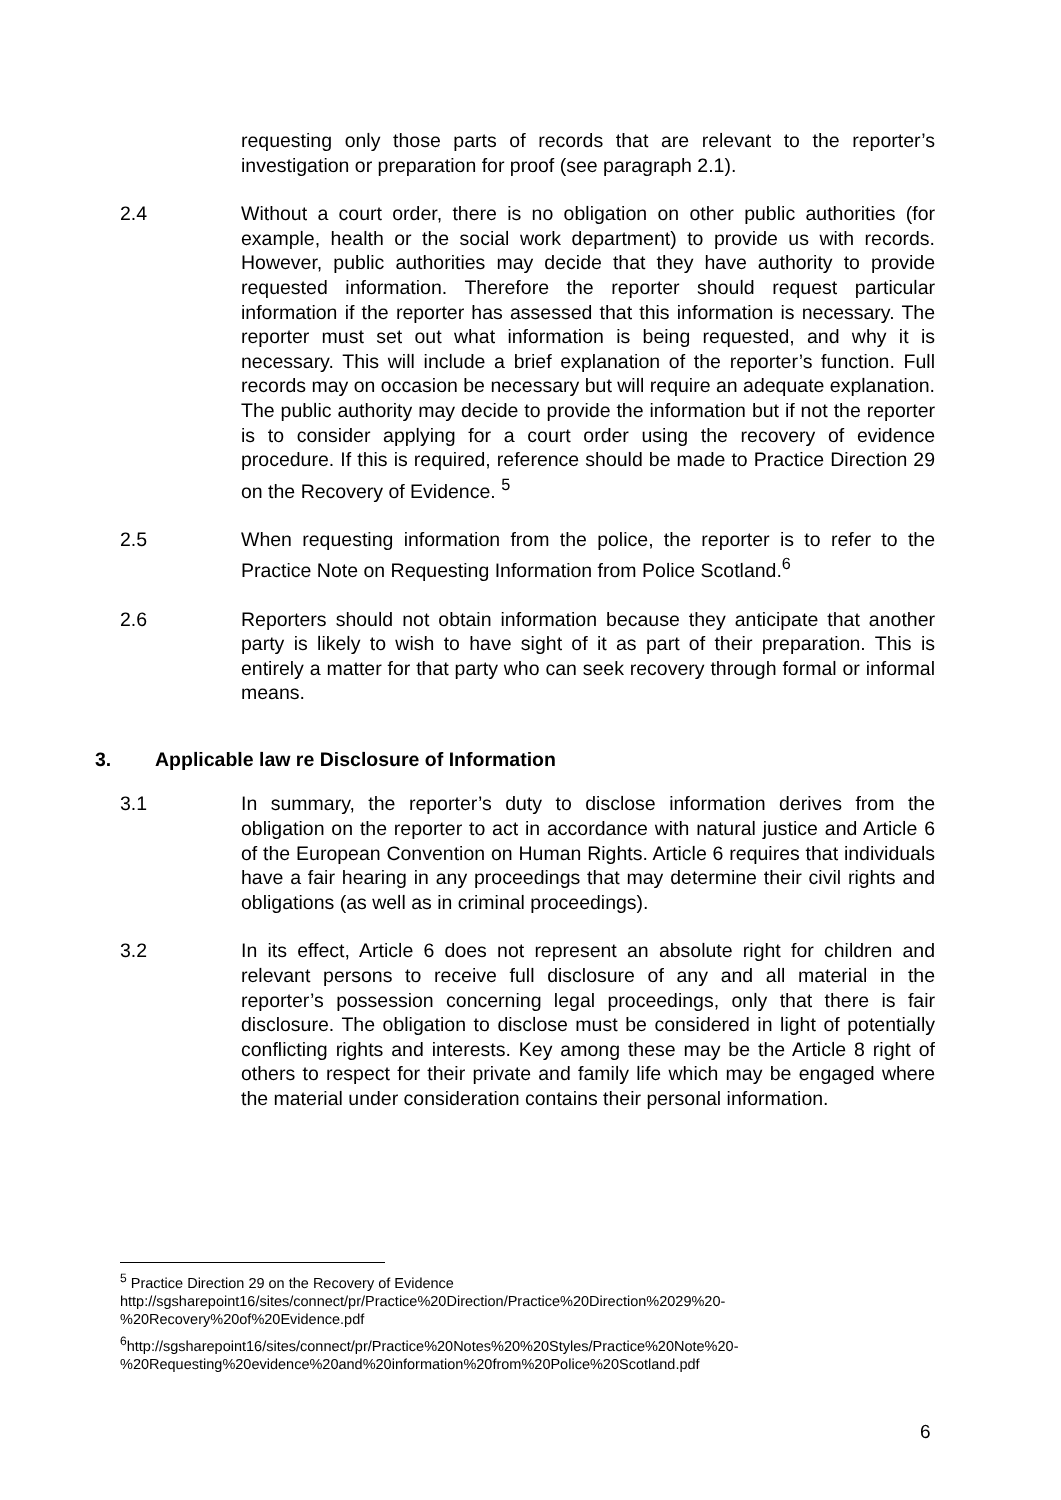requesting only those parts of records that are relevant to the reporter’s investigation or preparation for proof (see paragraph 2.1).
2.4 Without a court order, there is no obligation on other public authorities (for example, health or the social work department) to provide us with records. However, public authorities may decide that they have authority to provide requested information. Therefore the reporter should request particular information if the reporter has assessed that this information is necessary. The reporter must set out what information is being requested, and why it is necessary. This will include a brief explanation of the reporter’s function. Full records may on occasion be necessary but will require an adequate explanation. The public authority may decide to provide the information but if not the reporter is to consider applying for a court order using the recovery of evidence procedure. If this is required, reference should be made to Practice Direction 29 on the Recovery of Evidence. <sup>5</sup>
2.5 When requesting information from the police, the reporter is to refer to the Practice Note on Requesting Information from Police Scotland.<sup>6</sup>
2.6 Reporters should not obtain information because they anticipate that another party is likely to wish to have sight of it as part of their preparation. This is entirely a matter for that party who can seek recovery through formal or informal means.
3. Applicable law re Disclosure of Information
3.1 In summary, the reporter’s duty to disclose information derives from the obligation on the reporter to act in accordance with natural justice and Article 6 of the European Convention on Human Rights. Article 6 requires that individuals have a fair hearing in any proceedings that may determine their civil rights and obligations (as well as in criminal proceedings).
3.2 In its effect, Article 6 does not represent an absolute right for children and relevant persons to receive full disclosure of any and all material in the reporter’s possession concerning legal proceedings, only that there is fair disclosure. The obligation to disclose must be considered in light of potentially conflicting rights and interests. Key among these may be the Article 8 right of others to respect for their private and family life which may be engaged where the material under consideration contains their personal information.
<sup>5</sup> Practice Direction 29 on the Recovery of Evidence
http://sgsharepoint16/sites/connect/pr/Practice%20Direction/Practice%20Direction%2029%20-%20Recovery%20of%20Evidence.pdf
<sup>6</sup> http://sgsharepoint16/sites/connect/pr/Practice%20Notes%20%20Styles/Practice%20Note%20-%20Requesting%20evidence%20and%20information%20from%20Police%20Scotland.pdf
6